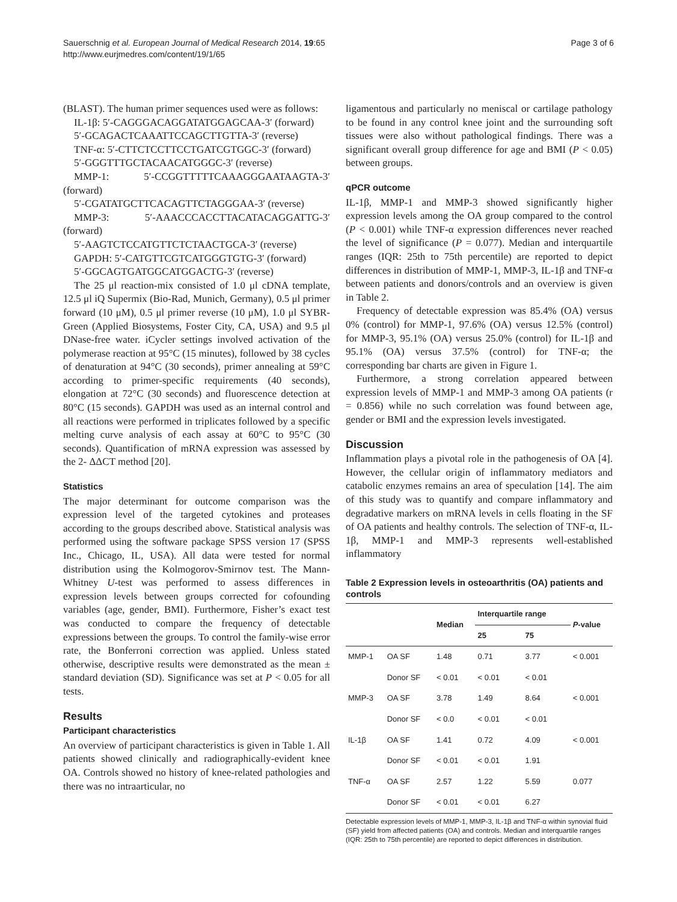Sauerschnig et al. European Journal of Medical Research 2014, 19:65
http://www.eurjmedres.com/content/19/1/65
Page 3 of 6
(BLAST). The human primer sequences used were as follows:
IL-1β: 5′-CAGGGACAGGATATGGAGCAA-3′ (forward)
5′-GCAGACTCAAATTCCAGCTTGTTA-3′ (reverse)
TNF-α: 5′-CTTCTCCTTCCTGATCGTGGC-3′ (forward)
5′-GGGTTTGCTACAACATGGGC-3′ (reverse)
MMP-1: 5′-CCGGTTTTTCAAAGGGAATAAGTA-3′ (forward)
5′-CGATATGCTTCACAGTTCTAGGGAA-3′ (reverse)
MMP-3: 5′-AAACCCACCTTACATACAGGATTG-3′ (forward)
5′-AAGTCTCCATGTTCTCTAACTGCA-3′ (reverse)
GAPDH: 5′-CATGTTCGTCATGGGTGTG-3′ (forward)
5′-GGCAGTGATGGCATGGACTG-3′ (reverse)
The 25 μl reaction-mix consisted of 1.0 μl cDNA template, 12.5 μl iQ Supermix (Bio-Rad, Munich, Germany), 0.5 μl primer forward (10 μM), 0.5 μl primer reverse (10 μM), 1.0 μl SYBR-Green (Applied Biosystems, Foster City, CA, USA) and 9.5 μl DNase-free water. iCycler settings involved activation of the polymerase reaction at 95°C (15 minutes), followed by 38 cycles of denaturation at 94°C (30 seconds), primer annealing at 59°C according to primer-specific requirements (40 seconds), elongation at 72°C (30 seconds) and fluorescence detection at 80°C (15 seconds). GAPDH was used as an internal control and all reactions were performed in triplicates followed by a specific melting curve analysis of each assay at 60°C to 95°C (30 seconds). Quantification of mRNA expression was assessed by the 2- ΔΔCT method [20].
Statistics
The major determinant for outcome comparison was the expression level of the targeted cytokines and proteases according to the groups described above. Statistical analysis was performed using the software package SPSS version 17 (SPSS Inc., Chicago, IL, USA). All data were tested for normal distribution using the Kolmogorov-Smirnov test. The Mann-Whitney U-test was performed to assess differences in expression levels between groups corrected for cofounding variables (age, gender, BMI). Furthermore, Fisher’s exact test was conducted to compare the frequency of detectable expressions between the groups. To control the family-wise error rate, the Bonferroni correction was applied. Unless stated otherwise, descriptive results were demonstrated as the mean ± standard deviation (SD). Significance was set at P < 0.05 for all tests.
Results
Participant characteristics
An overview of participant characteristics is given in Table 1. All patients showed clinically and radiographically-evident knee OA. Controls showed no history of knee-related pathologies and there was no intraarticular, no
ligamentous and particularly no meniscal or cartilage pathology to be found in any control knee joint and the surrounding soft tissues were also without pathological findings. There was a significant overall group difference for age and BMI (P < 0.05) between groups.
qPCR outcome
IL-1β, MMP-1 and MMP-3 showed significantly higher expression levels among the OA group compared to the control (P < 0.001) while TNF-α expression differences never reached the level of significance (P = 0.077). Median and interquartile ranges (IQR: 25th to 75th percentile) are reported to depict differences in distribution of MMP-1, MMP-3, IL-1β and TNF-α between patients and donors/controls and an overview is given in Table 2.
Frequency of detectable expression was 85.4% (OA) versus 0% (control) for MMP-1, 97.6% (OA) versus 12.5% (control) for MMP-3, 95.1% (OA) versus 25.0% (control) for IL-1β and 95.1% (OA) versus 37.5% (control) for TNF-α; the corresponding bar charts are given in Figure 1.
Furthermore, a strong correlation appeared between expression levels of MMP-1 and MMP-3 among OA patients (r = 0.856) while no such correlation was found between age, gender or BMI and the expression levels investigated.
Discussion
Inflammation plays a pivotal role in the pathogenesis of OA [4]. However, the cellular origin of inflammatory mediators and catabolic enzymes remains an area of speculation [14]. The aim of this study was to quantify and compare inflammatory and degradative markers on mRNA levels in cells floating in the SF of OA patients and healthy controls. The selection of TNF-α, IL-1β, MMP-1 and MMP-3 represents well-established inflammatory
Table 2 Expression levels in osteoarthritis (OA) patients and controls
| | | Median | Interquartile range | | P -value |
| --- | --- | --- | --- | --- | --- |
| | | | 25 | 75 | |
| MMP-1 | OA SF | 1.48 | 0.71 | 3.77 | < 0.001 |
| | Donor SF | < 0.01 | < 0.01 | < 0.01 | |
| MMP-3 | OA SF | 3.78 | 1.49 | 8.64 | < 0.001 |
| | Donor SF | < 0.0 | < 0.01 | < 0.01 | |
| IL-1β | OA SF | 1.41 | 0.72 | 4.09 | < 0.001 |
| | Donor SF | < 0.01 | < 0.01 | 1.91 | |
| TNF-α | OA SF | 2.57 | 1.22 | 5.59 | 0.077 |
| | Donor SF | < 0.01 | < 0.01 | 6.27 | |
Detectable expression levels of MMP-1, MMP-3, IL-1β and TNF-α within synovial fluid (SF) yield from affected patients (OA) and controls. Median and interquartile ranges (IQR: 25th to 75th percentile) are reported to depict differences in distribution.